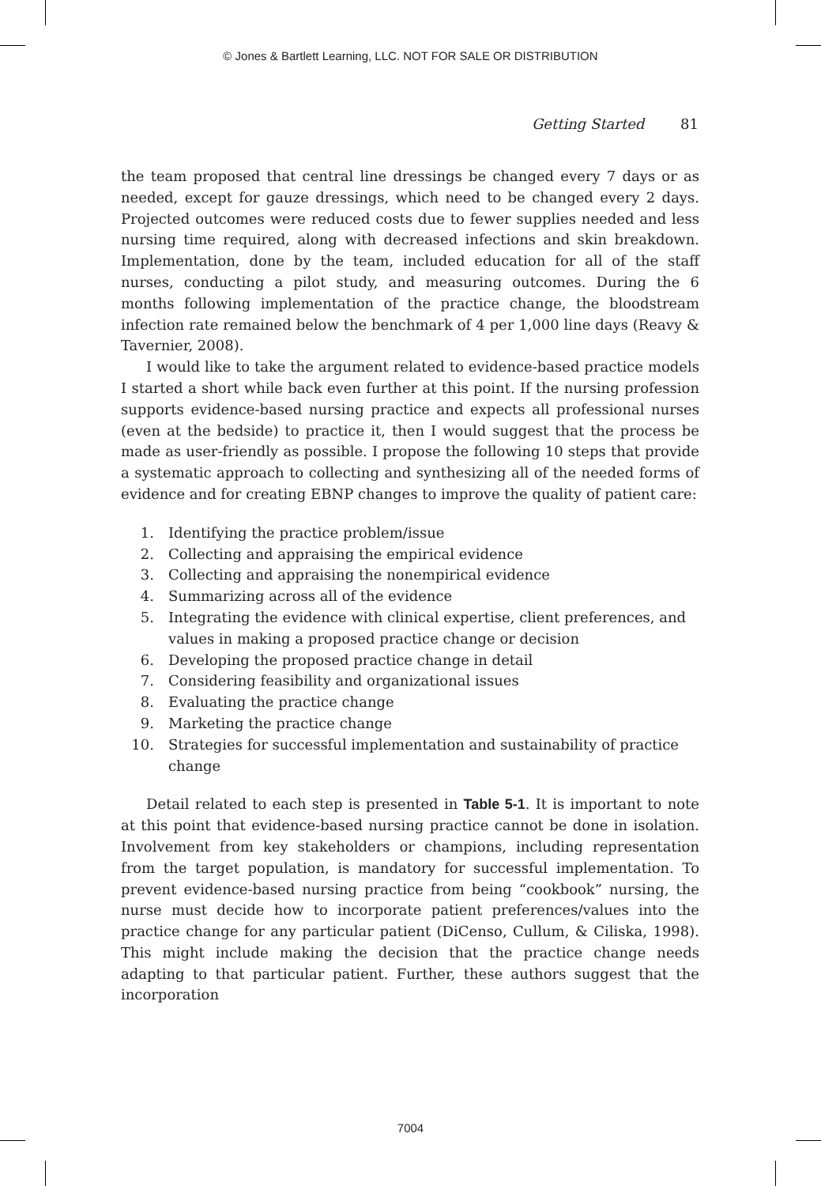© Jones & Bartlett Learning, LLC. NOT FOR SALE OR DISTRIBUTION
Getting Started 81
the team proposed that central line dressings be changed every 7 days or as needed, except for gauze dressings, which need to be changed every 2 days. Projected outcomes were reduced costs due to fewer supplies needed and less nursing time required, along with decreased infections and skin breakdown. Implementation, done by the team, included education for all of the staff nurses, conducting a pilot study, and measuring outcomes. During the 6 months following implementation of the practice change, the bloodstream infection rate remained below the benchmark of 4 per 1,000 line days (Reavy & Tavernier, 2008).
I would like to take the argument related to evidence-based practice models I started a short while back even further at this point. If the nursing profession supports evidence-based nursing practice and expects all professional nurses (even at the bedside) to practice it, then I would suggest that the process be made as user-friendly as possible. I propose the following 10 steps that provide a systematic approach to collecting and synthesizing all of the needed forms of evidence and for creating EBNP changes to improve the quality of patient care:
1. Identifying the practice problem/issue
2. Collecting and appraising the empirical evidence
3. Collecting and appraising the nonempirical evidence
4. Summarizing across all of the evidence
5. Integrating the evidence with clinical expertise, client preferences, and values in making a proposed practice change or decision
6. Developing the proposed practice change in detail
7. Considering feasibility and organizational issues
8. Evaluating the practice change
9. Marketing the practice change
10. Strategies for successful implementation and sustainability of practice change
Detail related to each step is presented in Table 5-1. It is important to note at this point that evidence-based nursing practice cannot be done in isolation. Involvement from key stakeholders or champions, including representation from the target population, is mandatory for successful implementation. To prevent evidence-based nursing practice from being “cookbook” nursing, the nurse must decide how to incorporate patient preferences/values into the practice change for any particular patient (DiCenso, Cullum, & Ciliska, 1998). This might include making the decision that the practice change needs adapting to that particular patient. Further, these authors suggest that the incorporation
7004